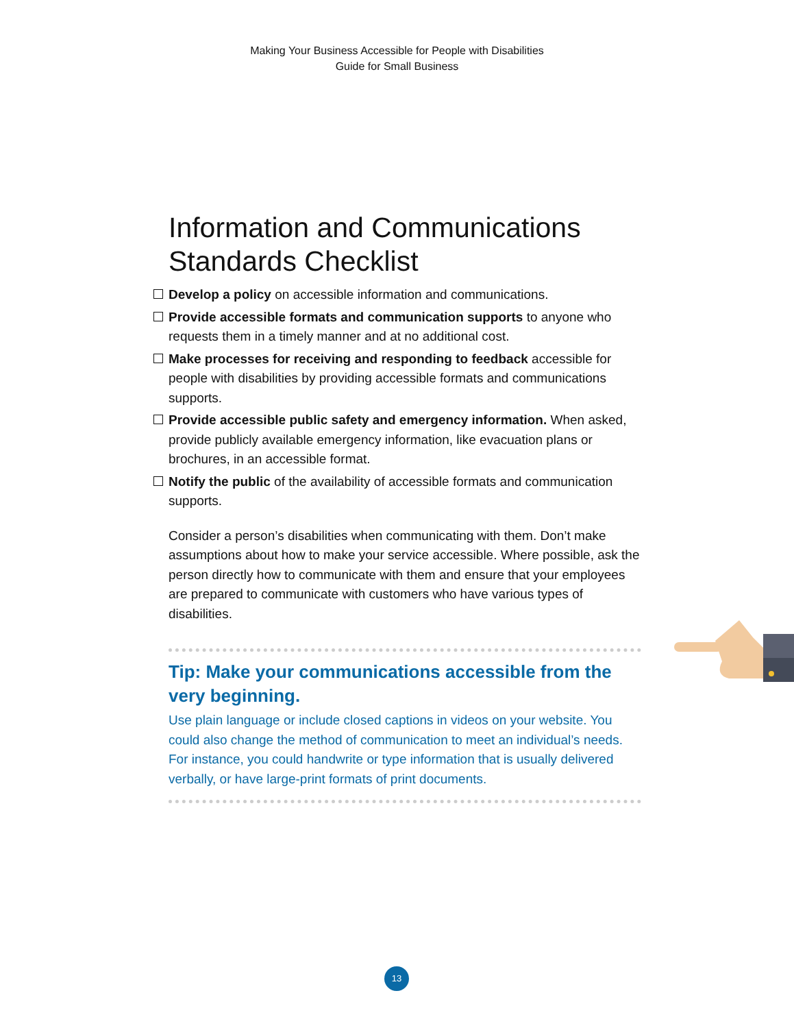Making Your Business Accessible for People with Disabilities
Guide for Small Business
Information and Communications
Standards Checklist
Develop a policy on accessible information and communications.
Provide accessible formats and communication supports to anyone who requests them in a timely manner and at no additional cost.
Make processes for receiving and responding to feedback accessible for people with disabilities by providing accessible formats and communications supports.
Provide accessible public safety and emergency information. When asked, provide publicly available emergency information, like evacuation plans or brochures, in an accessible format.
Notify the public of the availability of accessible formats and communication supports.
Consider a person’s disabilities when communicating with them. Don’t make assumptions about how to make your service accessible. Where possible, ask the person directly how to communicate with them and ensure that your employees are prepared to communicate with customers who have various types of disabilities.
Tip: Make your communications accessible from the very beginning.
Use plain language or include closed captions in videos on your website. You could also change the method of communication to meet an individual’s needs. For instance, you could handwrite or type information that is usually delivered verbally, or have large-print formats of print documents.
13